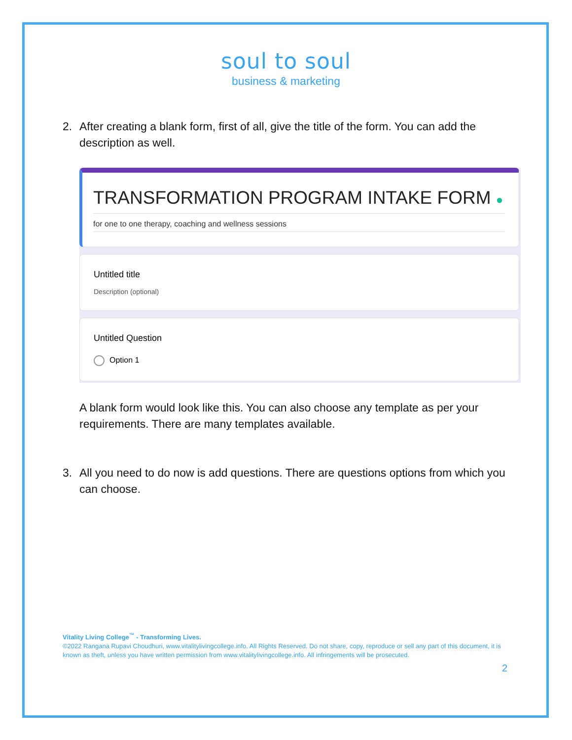soul to soul
business & marketing
2. After creating a blank form, first of all, give the title of the form. You can add the description as well.
TRANSFORMATION PROGRAM INTAKE FORM ●
for one to one therapy, coaching and wellness sessions
Untitled title
Description (optional)
Untitled Question
Option 1
A blank form would look like this. You can also choose any template as per your requirements. There are many templates available.
3. All you need to do now is add questions. There are questions options from which you can choose.
Vitality Living College<sup>™</sup> - Transforming Lives.
©2022 Rangana Rupavi Choudhuri, www.vitalitylivingcollege.info. All Rights Reserved. Do not share, copy, reproduce or sell any part of this document, it is known as theft, unless you have written permission from www.vitalitylivingcollege.info. All infringements will be prosecuted.
2